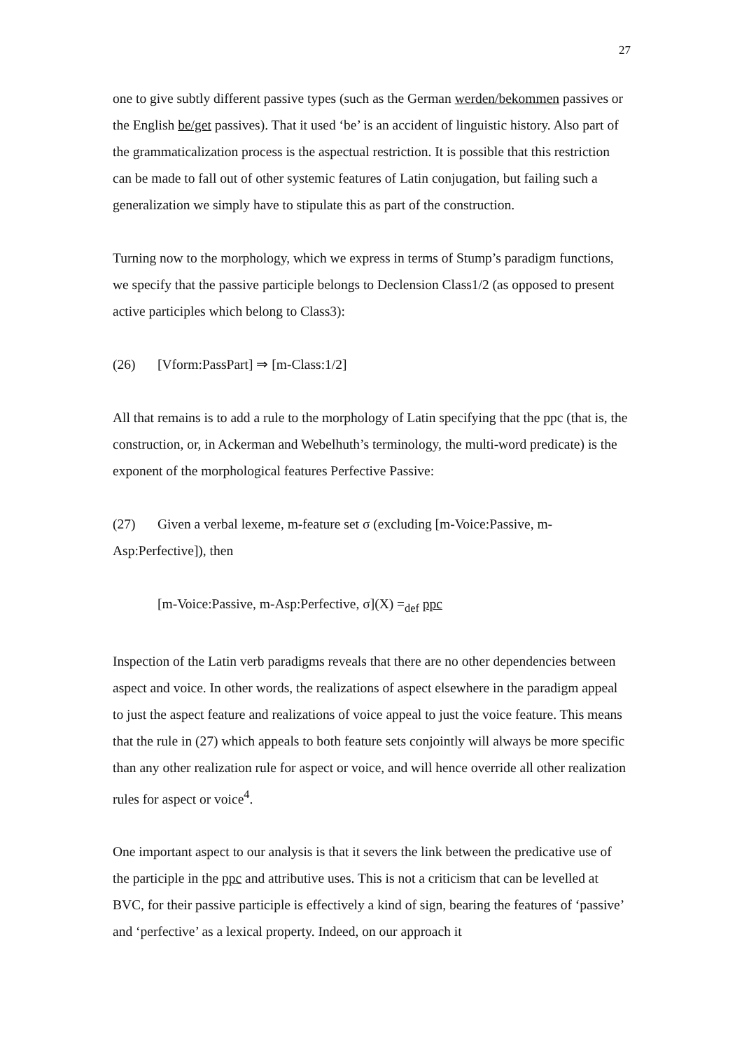27
one to give subtly different passive types (such as the German werden/bekommen passives or the English be/get passives). That it used ‘be’ is an accident of linguistic history. Also part of the grammaticalization process is the aspectual restriction. It is possible that this restriction can be made to fall out of other systemic features of Latin conjugation, but failing such a generalization we simply have to stipulate this as part of the construction.
Turning now to the morphology, which we express in terms of Stump’s paradigm functions, we specify that the passive participle belongs to Declension Class1/2 (as opposed to present active participles which belong to Class3):
(26) [Vform:PassPart] ⇒ [m-Class:1/2]
All that remains is to add a rule to the morphology of Latin specifying that the ppc (that is, the construction, or, in Ackerman and Webelhuth’s terminology, the multi-word predicate) is the exponent of the morphological features Perfective Passive:
(27) Given a verbal lexeme, m-feature set σ (excluding [m-Voice:Passive, m-Asp:Perfective]), then
[m-Voice:Passive, m-Asp:Perfective, σ](X) =<sub>def</sub> ppc
Inspection of the Latin verb paradigms reveals that there are no other dependencies between aspect and voice. In other words, the realizations of aspect elsewhere in the paradigm appeal to just the aspect feature and realizations of voice appeal to just the voice feature. This means that the rule in (27) which appeals to both feature sets conjointly will always be more specific than any other realization rule for aspect or voice, and will hence override all other realization rules for aspect or voice<sup>4</sup>.
One important aspect to our analysis is that it severs the link between the predicative use of the participle in the ppc and attributive uses. This is not a criticism that can be levelled at BVC, for their passive participle is effectively a kind of sign, bearing the features of ‘passive’ and ‘perfective’ as a lexical property. Indeed, on our approach it